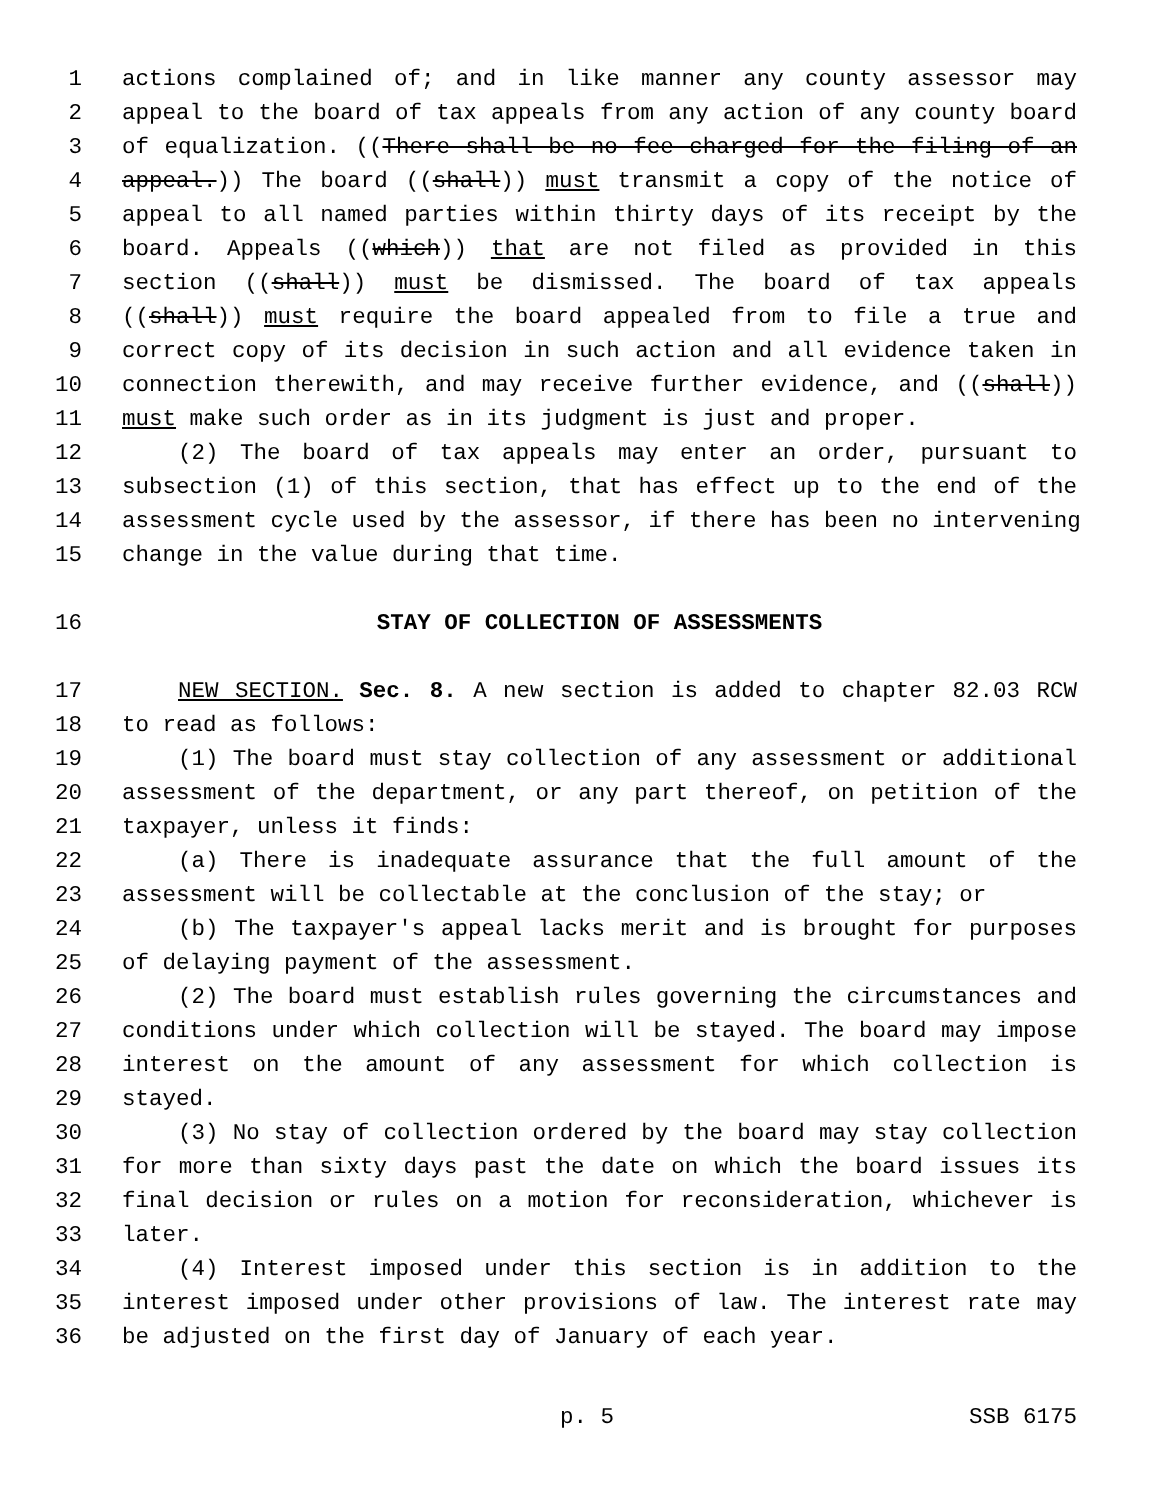1 actions complained of; and in like manner any county assessor may
2 appeal to the board of tax appeals from any action of any county board
3 of equalization. ((There shall be no fee charged for the filing of an
4 appeal.)) The board ((shall)) must transmit a copy of the notice of
5 appeal to all named parties within thirty days of its receipt by the
6 board. Appeals ((which)) that are not filed as provided in this
7 section ((shall)) must be dismissed. The board of tax appeals
8 ((shall)) must require the board appealed from to file a true and
9 correct copy of its decision in such action and all evidence taken in
10 connection therewith, and may receive further evidence, and ((shall))
11 must make such order as in its judgment is just and proper.
12 (2) The board of tax appeals may enter an order, pursuant to
13 subsection (1) of this section, that has effect up to the end of the
14 assessment cycle used by the assessor, if there has been no intervening
15 change in the value during that time.
16 STAY OF COLLECTION OF ASSESSMENTS
17 NEW SECTION. Sec. 8. A new section is added to chapter 82.03 RCW
18 to read as follows:
19 (1) The board must stay collection of any assessment or additional
20 assessment of the department, or any part thereof, on petition of the
21 taxpayer, unless it finds:
22 (a) There is inadequate assurance that the full amount of the
23 assessment will be collectable at the conclusion of the stay; or
24 (b) The taxpayer's appeal lacks merit and is brought for purposes
25 of delaying payment of the assessment.
26 (2) The board must establish rules governing the circumstances and
27 conditions under which collection will be stayed. The board may impose
28 interest on the amount of any assessment for which collection is
29 stayed.
30 (3) No stay of collection ordered by the board may stay collection
31 for more than sixty days past the date on which the board issues its
32 final decision or rules on a motion for reconsideration, whichever is
33 later.
34 (4) Interest imposed under this section is in addition to the
35 interest imposed under other provisions of law. The interest rate may
36 be adjusted on the first day of January of each year.
p. 5 SSB 6175